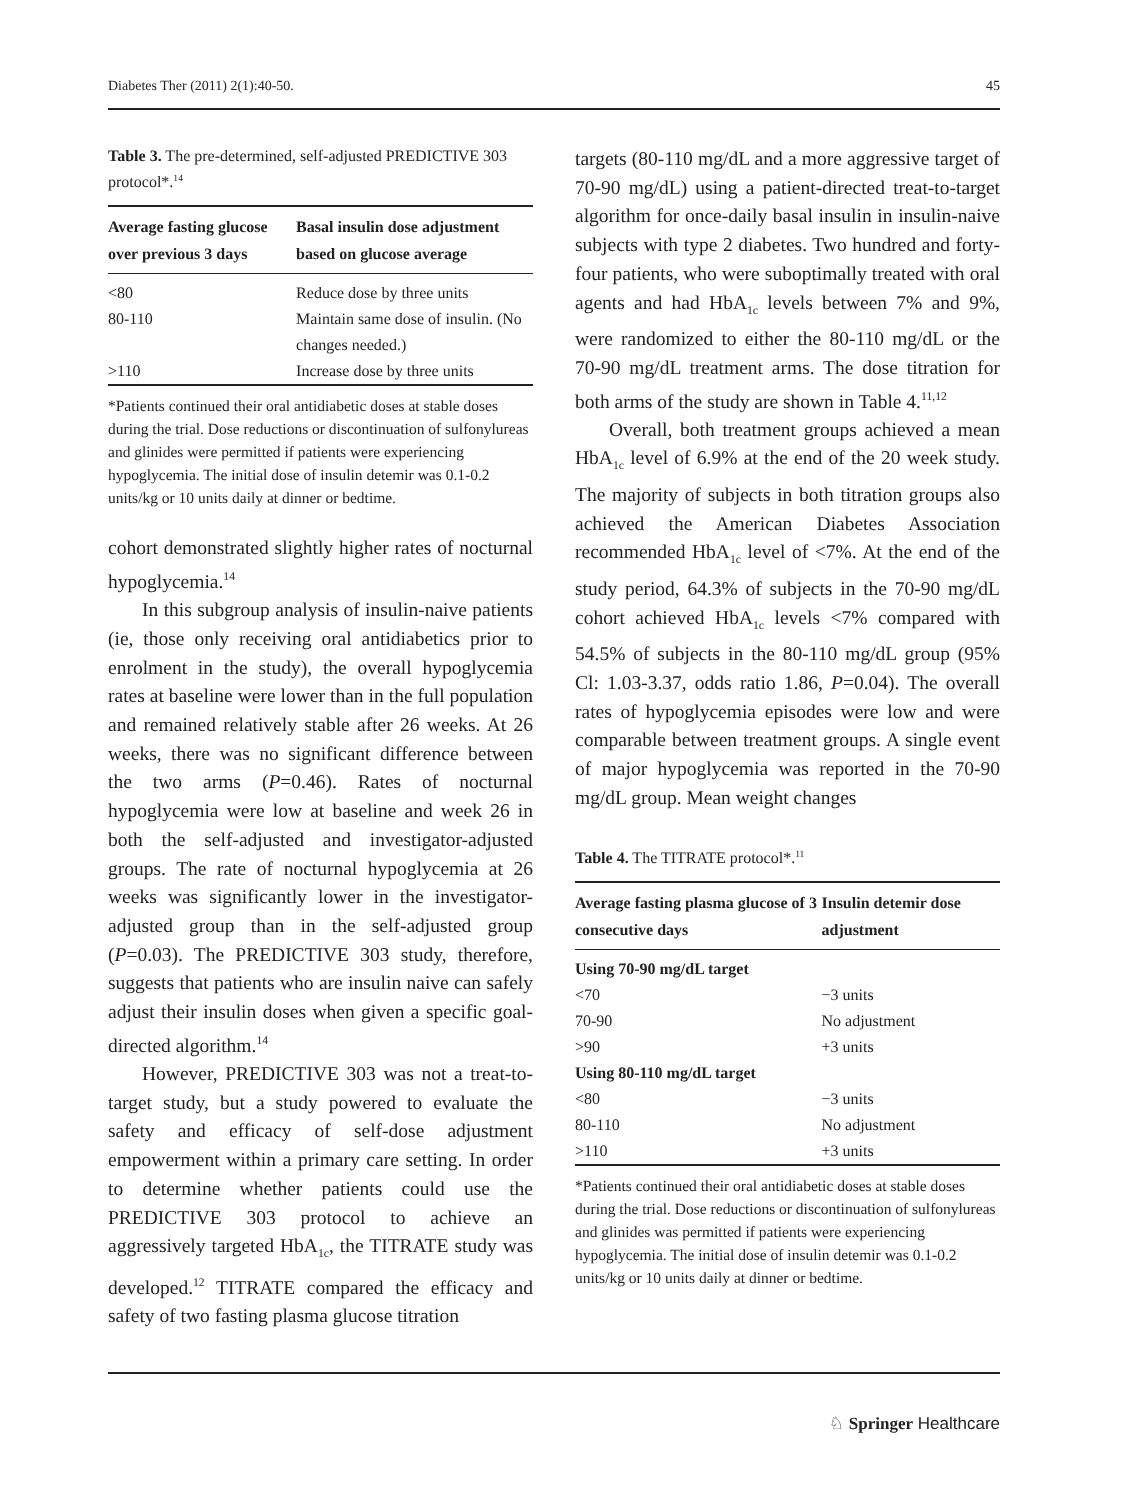Diabetes Ther (2011) 2(1):40-50. 45
Table 3. The pre-determined, self-adjusted PREDICTIVE 303 protocol*.<sup>14</sup>
| Average fasting glucose over previous 3 days | Basal insulin dose adjustment based on glucose average |
| --- | --- |
| <80 | Reduce dose by three units |
| 80-110 | Maintain same dose of insulin. (No changes needed.) |
| >110 | Increase dose by three units |
*Patients continued their oral antidiabetic doses at stable doses during the trial. Dose reductions or discontinuation of sulfonylureas and glinides were permitted if patients were experiencing hypoglycemia. The initial dose of insulin detemir was 0.1-0.2 units/kg or 10 units daily at dinner or bedtime.
cohort demonstrated slightly higher rates of nocturnal hypoglycemia.<sup>14</sup>
In this subgroup analysis of insulin-naive patients (ie, those only receiving oral antidiabetics prior to enrolment in the study), the overall hypoglycemia rates at baseline were lower than in the full population and remained relatively stable after 26 weeks. At 26 weeks, there was no significant difference between the two arms (P=0.46). Rates of nocturnal hypoglycemia were low at baseline and week 26 in both the self-adjusted and investigator-adjusted groups. The rate of nocturnal hypoglycemia at 26 weeks was significantly lower in the investigator-adjusted group than in the self-adjusted group (P=0.03). The PREDICTIVE 303 study, therefore, suggests that patients who are insulin naive can safely adjust their insulin doses when given a specific goal-directed algorithm.<sup>14</sup>
However, PREDICTIVE 303 was not a treat-to-target study, but a study powered to evaluate the safety and efficacy of self-dose adjustment empowerment within a primary care setting. In order to determine whether patients could use the PREDICTIVE 303 protocol to achieve an aggressively targeted HbA<sub>1c</sub>, the TITRATE study was developed.<sup>12</sup> TITRATE compared the efficacy and safety of two fasting plasma glucose titration
targets (80-110 mg/dL and a more aggressive target of 70-90 mg/dL) using a patient-directed treat-to-target algorithm for once-daily basal insulin in insulin-naive subjects with type 2 diabetes. Two hundred and forty-four patients, who were suboptimally treated with oral agents and had HbA<sub>1c</sub> levels between 7% and 9%, were randomized to either the 80-110 mg/dL or the 70-90 mg/dL treatment arms. The dose titration for both arms of the study are shown in Table 4.<sup>11,12</sup>
Overall, both treatment groups achieved a mean HbA<sub>1c</sub> level of 6.9% at the end of the 20 week study. The majority of subjects in both titration groups also achieved the American Diabetes Association recommended HbA<sub>1c</sub> level of <7%. At the end of the study period, 64.3% of subjects in the 70-90 mg/dL cohort achieved HbA<sub>1c</sub> levels <7% compared with 54.5% of subjects in the 80-110 mg/dL group (95% Cl: 1.03-3.37, odds ratio 1.86, P=0.04). The overall rates of hypoglycemia episodes were low and were comparable between treatment groups. A single event of major hypoglycemia was reported in the 70-90 mg/dL group. Mean weight changes
Table 4. The TITRATE protocol*.<sup>11</sup>
| Average fasting plasma glucose of 3 consecutive days | Insulin detemir dose adjustment |
| --- | --- |
| Using 70-90 mg/dL target | |
| <70 | −3 units |
| 70-90 | No adjustment |
| >90 | +3 units |
| Using 80-110 mg/dL target | |
| <80 | −3 units |
| 80-110 | No adjustment |
| >110 | +3 units |
*Patients continued their oral antidiabetic doses at stable doses during the trial. Dose reductions or discontinuation of sulfonylureas and glinides was permitted if patients were experiencing hypoglycemia. The initial dose of insulin detemir was 0.1-0.2 units/kg or 10 units daily at dinner or bedtime.
♘ Springer Healthcare